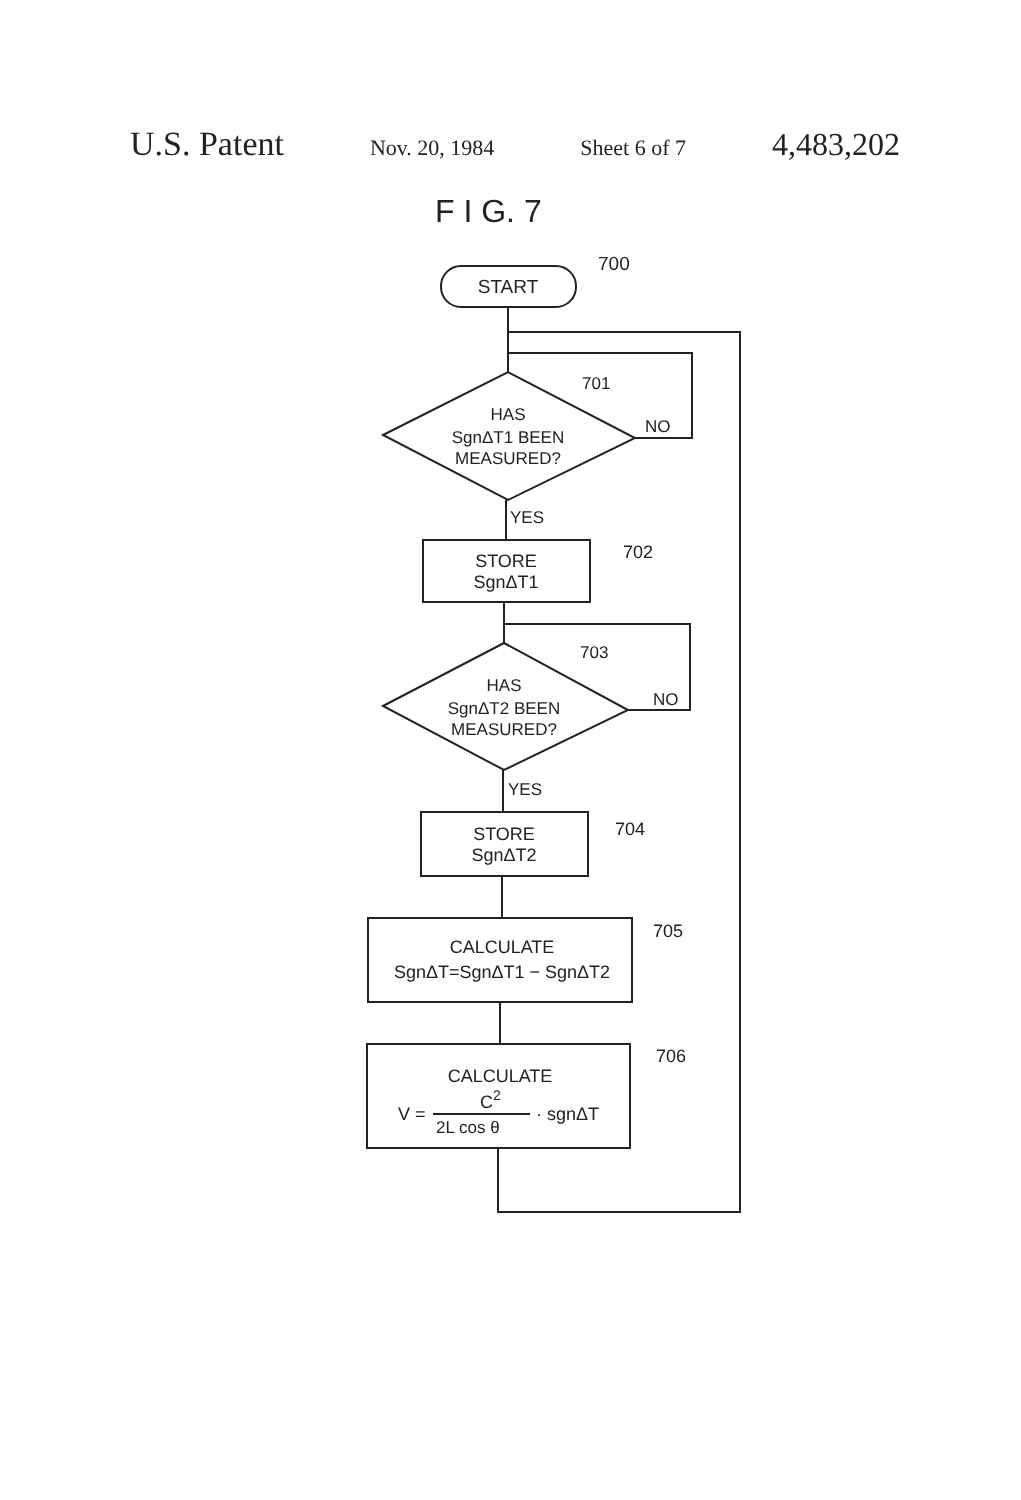U.S. Patent Nov. 20, 1984 Sheet 6 of 7 4,483,202
F I G. 7
START
700
HAS
SgnΔT1 BEEN
MEASURED?
701
NO
YES
STORE
SgnΔT1
702
HAS
SgnΔT2 BEEN
MEASURED?
703
NO
YES
STORE
SgnΔT2
704
CALCULATE
SgnΔT=SgnΔT1 − SgnΔT2
705
CALCULATE
C2
V =
2L cos θ
· sgnΔT
706